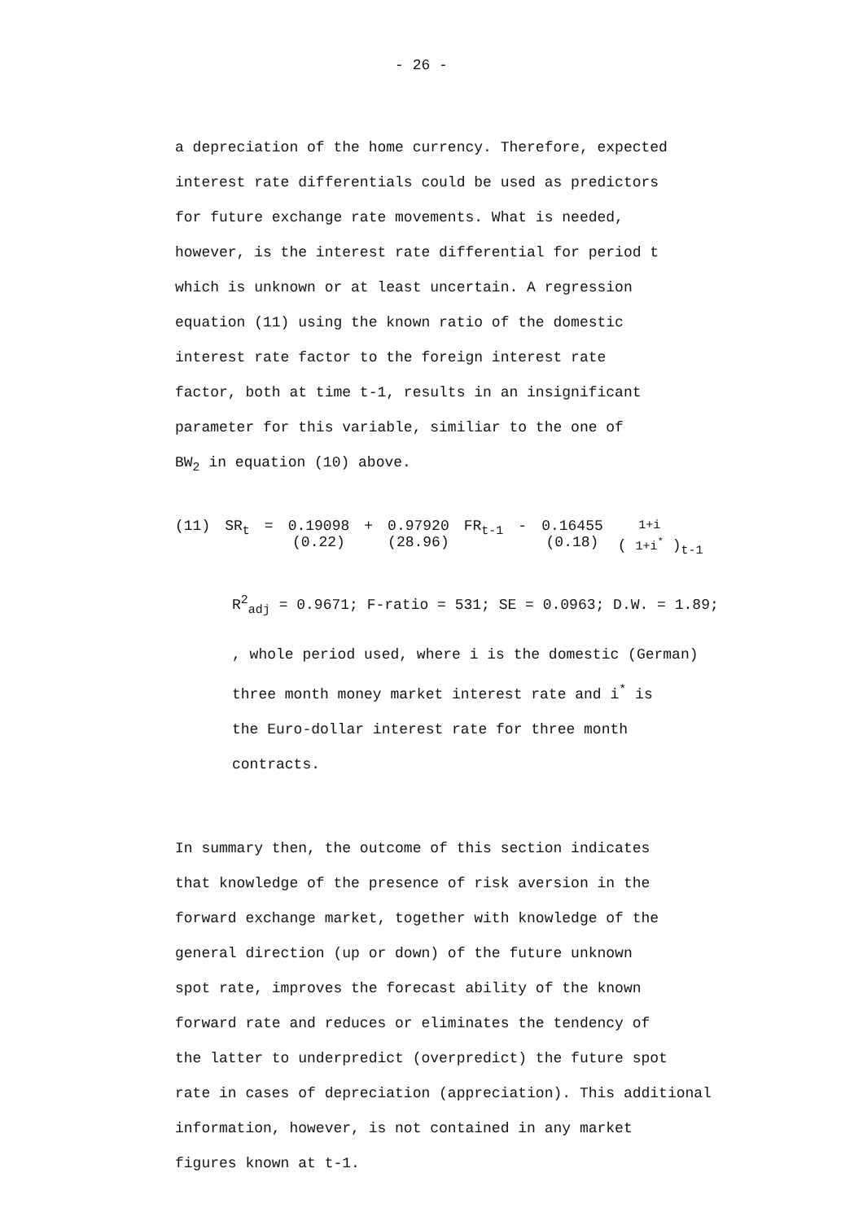- 26 -
a depreciation of the home currency. Therefore, expected
interest rate differentials could be used as predictors
for future exchange rate movements. What is needed,
however, is the interest rate differential for period t
which is unknown or at least uncertain. A regression
equation (11) using the known ratio of the domestic
interest rate factor to the foreign interest rate
factor, both at time t-1, results in an insignificant
parameter for this variable, similiar to the one of
BW<sub>2</sub> in equation (10) above.
(11) SR<sub>t</sub> = 0.19098
(0.22) + 0.97920
(28.96) FR<sub>t-1</sub> - 0.16455
(0.18) ( 1+i
1+i<sup>*</sup> )<sub>t-1</sub>
R<sup>2</sup><sub>adj</sub> = 0.9671; F-ratio = 531; SE = 0.0963; D.W. = 1.89;
, whole period used, where i is the domestic (German)
three month money market interest rate and i<sup>*</sup> is
the Euro-dollar interest rate for three month
contracts.
In summary then, the outcome of this section indicates
that knowledge of the presence of risk aversion in the
forward exchange market, together with knowledge of the
general direction (up or down) of the future unknown
spot rate, improves the forecast ability of the known
forward rate and reduces or eliminates the tendency of
the latter to underpredict (overpredict) the future spot
rate in cases of depreciation (appreciation). This additional
information, however, is not contained in any market
figures known at t-1.